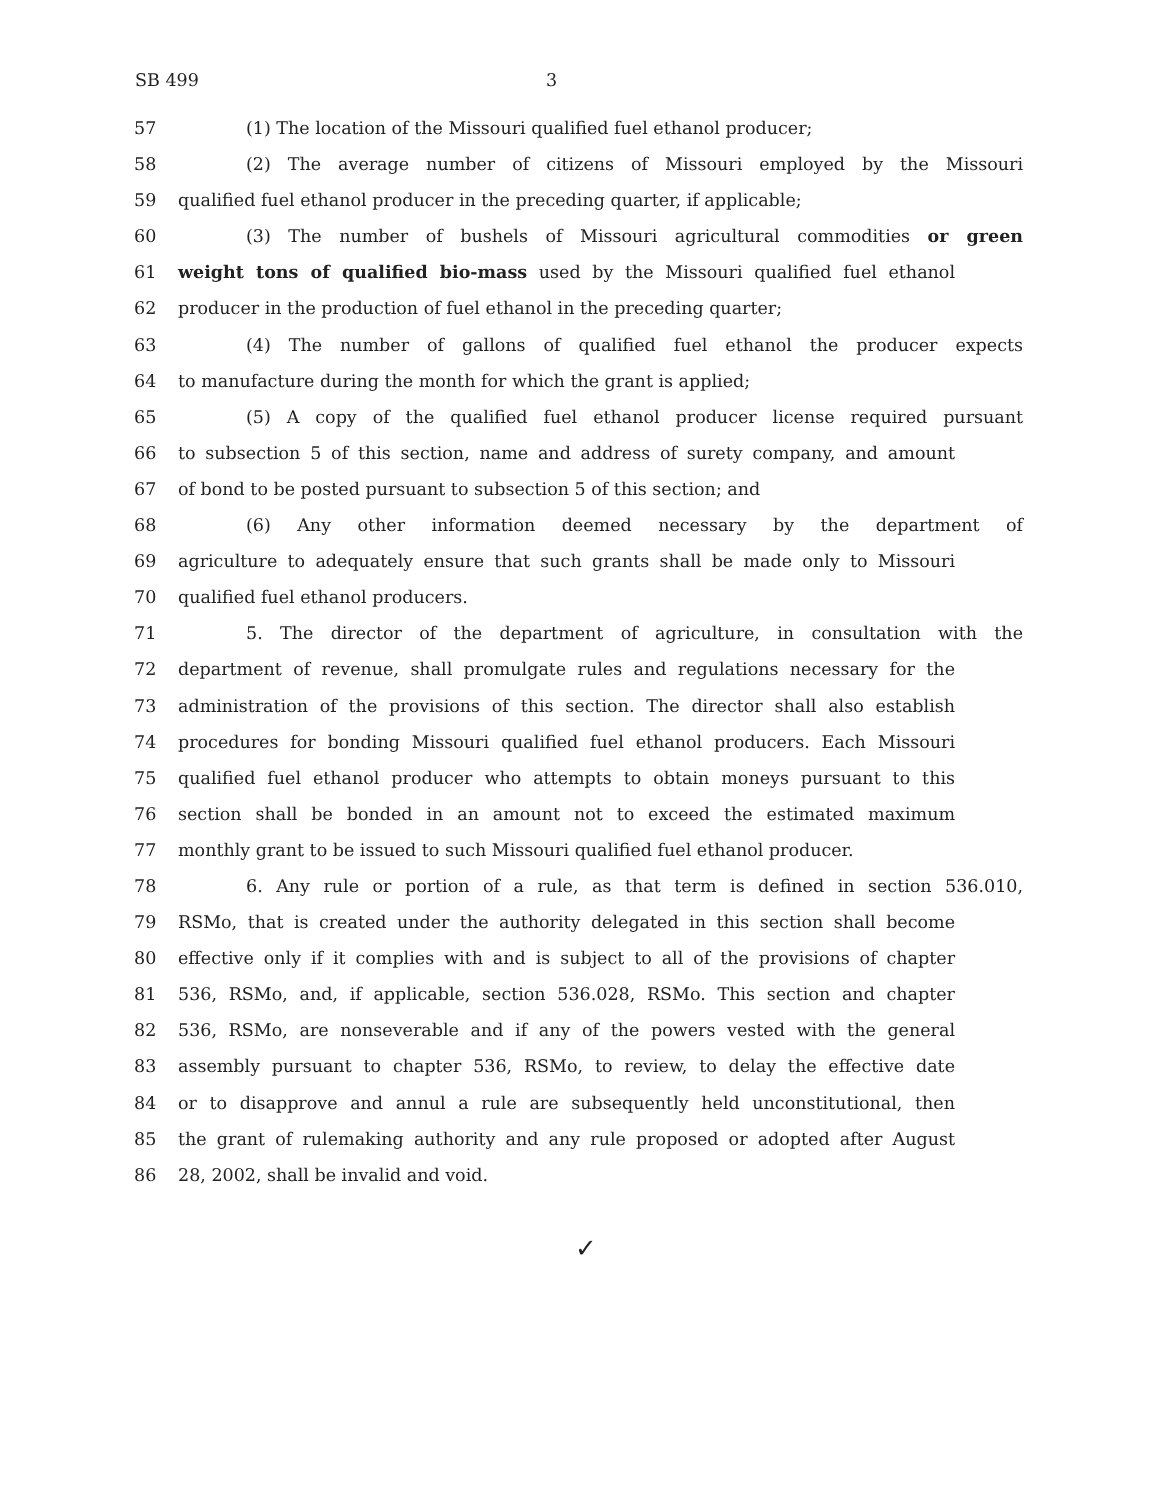SB 499 3
57 (1) The location of the Missouri qualified fuel ethanol producer;
58 (2) The average number of citizens of Missouri employed by the Missouri
59 qualified fuel ethanol producer in the preceding quarter, if applicable;
60 (3) The number of bushels of Missouri agricultural commodities or green
61 weight tons of qualified bio-mass used by the Missouri qualified fuel ethanol
62 producer in the production of fuel ethanol in the preceding quarter;
63 (4) The number of gallons of qualified fuel ethanol the producer expects
64 to manufacture during the month for which the grant is applied;
65 (5) A copy of the qualified fuel ethanol producer license required pursuant
66 to subsection 5 of this section, name and address of surety company, and amount
67 of bond to be posted pursuant to subsection 5 of this section; and
68 (6) Any other information deemed necessary by the department of
69 agriculture to adequately ensure that such grants shall be made only to Missouri
70 qualified fuel ethanol producers.
71 5. The director of the department of agriculture, in consultation with the
72 department of revenue, shall promulgate rules and regulations necessary for the
73 administration of the provisions of this section. The director shall also establish
74 procedures for bonding Missouri qualified fuel ethanol producers. Each Missouri
75 qualified fuel ethanol producer who attempts to obtain moneys pursuant to this
76 section shall be bonded in an amount not to exceed the estimated maximum
77 monthly grant to be issued to such Missouri qualified fuel ethanol producer.
78 6. Any rule or portion of a rule, as that term is defined in section 536.010,
79 RSMo, that is created under the authority delegated in this section shall become
80 effective only if it complies with and is subject to all of the provisions of chapter
81 536, RSMo, and, if applicable, section 536.028, RSMo. This section and chapter
82 536, RSMo, are nonseverable and if any of the powers vested with the general
83 assembly pursuant to chapter 536, RSMo, to review, to delay the effective date
84 or to disapprove and annul a rule are subsequently held unconstitutional, then
85 the grant of rulemaking authority and any rule proposed or adopted after August
86 28, 2002, shall be invalid and void.
✓